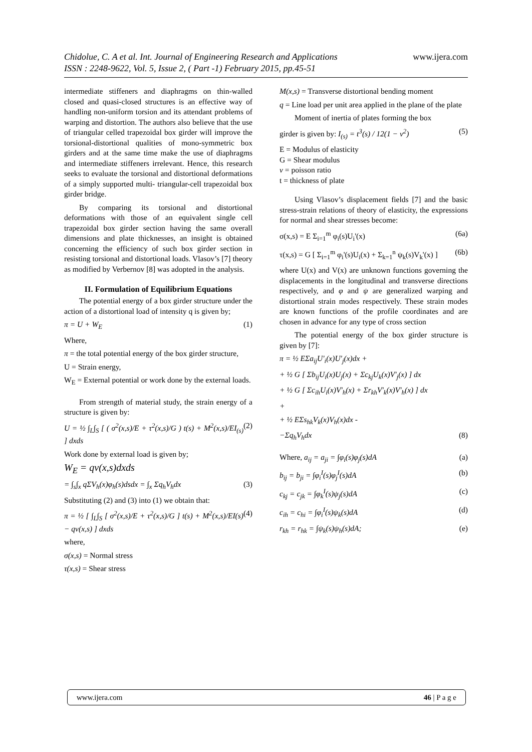www.ijera.com Chidolue, C. A et al. Int. Journal of Engineering Research and Applications
ISSN : 2248-9622, Vol. 5, Issue 2, ( Part -1) February 2015, pp.45-51
intermediate stiffeners and diaphragms on thin-walled closed and quasi-closed structures is an effective way of handling non-uniform torsion and its attendant problems of warping and distortion. The authors also believe that the use of triangular celled trapezoidal box girder will improve the torsional-distortional qualities of mono-symmetric box girders and at the same time make the use of diaphragms and intermediate stiffeners irrelevant. Hence, this research seeks to evaluate the torsional and distortional deformations of a simply supported multi- triangular-cell trapezoidal box girder bridge.
By comparing its torsional and distortional deformations with those of an equivalent single cell trapezoidal box girder section having the same overall dimensions and plate thicknesses, an insight is obtained concerning the efficiency of such box girder section in resisting torsional and distortional loads. Vlasov’s [7] theory as modified by Verbernov [8] was adopted in the analysis.
II. Formulation of Equilibrium Equations
The potential energy of a box girder structure under the action of a distortional load of intensity q is given by;
π = U + W<sub>E</sub> (1)
Where,
π = the total potential energy of the box girder structure,
U = Strain energy,
W<sub>E</sub> = External potential or work done by the external loads.
From strength of material study, the strain energy of a structure is given by:
U = ½ ∫<sub>L</sub>∫<sub>S</sub> [ ( σ<sup>2</sup>(x,s)/E + τ<sup>2</sup>(x,s)/G ) t(s) + M<sup>2</sup>(x,s)/EI<sub>(s)</sub> ] dxds (2)
Work done by external load is given by;
W<sub>E</sub> = qv(x,s)dxds
= ∫<sub>s</sub>∫<sub>x</sub> qΣV<sub>h</sub>(x)φ<sub>h</sub>(s)dsdx = ∫<sub>x</sub> Σq<sub>h</sub>V<sub>h</sub>dx (3)
Substituting (2) and (3) into (1) we obtain that:
π = ½ [ ∫<sub>L</sub>∫<sub>S</sub> [ σ<sup>2</sup>(x,s)/E + τ<sup>2</sup>(x,s)/G ] t(s) + M<sup>2</sup>(x,s)/EI(s) − qv(x,s) ] dxds (4)
where,
σ(x,s) = Normal stress
τ(x,s) = Shear stress
M(x,s) = Transverse distortional bending moment
q = Line load per unit area applied in the plane of the plate
Moment of inertia of plates forming the box
girder is given by: I<sub>(s)</sub> = t<sup>3</sup>(s) / 12(1 − ν<sup>2</sup>) (5)
E = Modulus of elasticity
G = Shear modulus
ν = poisson ratio
t = thickness of plate
Using Vlasov’s displacement fields [7] and the basic stress-strain relations of theory of elasticity, the expressions for normal and shear stresses become:
σ(x,s) = E Σ<sub>i=1</sub><sup>m</sup> φ<sub>i</sub>(s)U<sub>i</sub>'(x) (6a)
τ(x,s) = G [ Σ<sub>i=1</sub><sup>m</sup> φ<sub>i</sub>'(s)U<sub>i</sub>(x) + Σ<sub>k=1</sub><sup>n</sup> ψ<sub>k</sub>(s)V<sub>k</sub>'(x) ] (6b)
where U(x) and V(x) are unknown functions governing the displacements in the longitudinal and transverse directions respectively, and φ and ψ are generalized warping and distortional strain modes respectively. These strain modes are known functions of the profile coordinates and are chosen in advance for any type of cross section
The potential energy of the box girder structure is given by [7]:
π = ½ EΣa<sub>ij</sub>U'<sub>i</sub>(x)U'<sub>j</sub>(x)dx +
+ ½ G [ Σb<sub>ij</sub>U<sub>i</sub>(x)U<sub>j</sub>(x) + Σc<sub>kj</sub>U<sub>k</sub>(x)V'<sub>j</sub>(x) ] dx
+ ½ G [ Σc<sub>ih</sub>U<sub>i</sub>(x)V'<sub>h</sub>(x) + Σr<sub>kh</sub>V'<sub>k</sub>(x)V'<sub>h</sub>(x) ] dx
+
+ ½ EΣs<sub>hk</sub>V<sub>k</sub>(x)V<sub>h</sub>(x)dx -
−Σq<sub>h</sub>V<sub>h</sub>dx (8)
Where, a<sub>ij</sub> = a<sub>ji</sub> = ∫φ<sub>i</sub>(s)φ<sub>j</sub>(s)dA (a)
b<sub>ij</sub> = b<sub>ji</sub> = ∫φ<sub>i</sub><sup>I</sup>(s)φ<sub>j</sub><sup>I</sup>(s)dA (b)
c<sub>kj</sub> = c<sub>jk</sub> = ∫φ<sub>k</sub><sup>I</sup>(s)ψ<sub>j</sub>(s)dA (c)
c<sub>ih</sub> = c<sub>hi</sub> = ∫φ<sub>i</sub><sup>I</sup>(s)ψ<sub>k</sub>(s)dA (d)
r<sub>kh</sub> = r<sub>hk</sub> = ∫ψ<sub>k</sub>(s)ψ<sub>h</sub>(s)dA; (e)
www.ijera.com 46 | P a g e